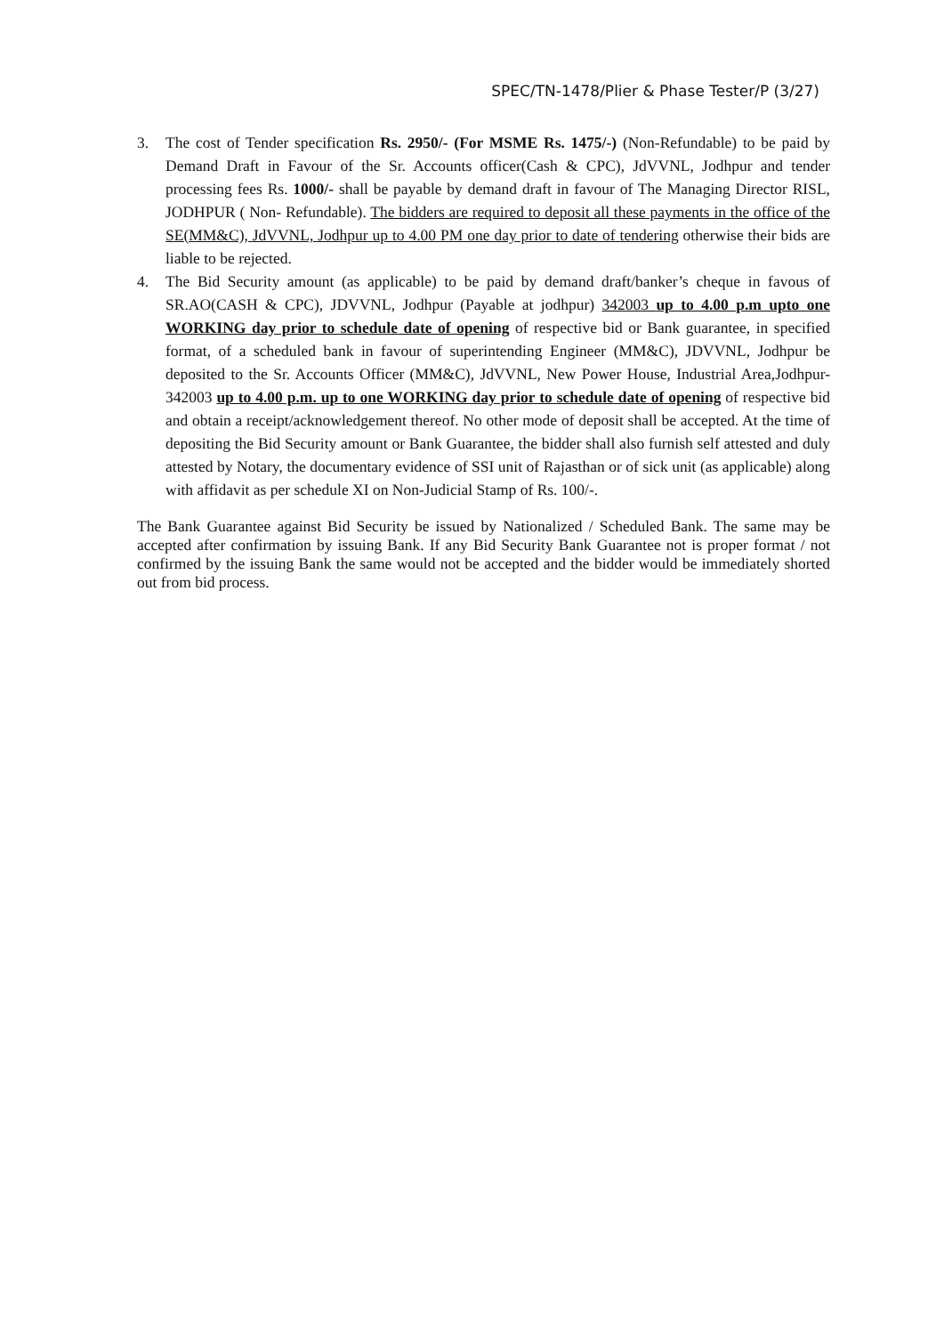SPEC/TN-1478/Plier & Phase Tester/P (3/27)
3. The cost of Tender specification Rs. 2950/- (For MSME Rs. 1475/-) (Non-Refundable) to be paid by Demand Draft in Favour of the Sr. Accounts officer(Cash & CPC), JdVVNL, Jodhpur and tender processing fees Rs. 1000/- shall be payable by demand draft in favour of The Managing Director RISL, JODHPUR ( Non- Refundable). The bidders are required to deposit all these payments in the office of the SE(MM&C), JdVVNL, Jodhpur up to 4.00 PM one day prior to date of tendering otherwise their bids are liable to be rejected.
4. The Bid Security amount (as applicable) to be paid by demand draft/banker’s cheque in favous of SR.AO(CASH & CPC), JDVVNL, Jodhpur (Payable at jodhpur) 342003 up to 4.00 p.m upto one WORKING day prior to schedule date of opening of respective bid or Bank guarantee, in specified format, of a scheduled bank in favour of superintending Engineer (MM&C), JDVVNL, Jodhpur be deposited to the Sr. Accounts Officer (MM&C), JdVVNL, New Power House, Industrial Area,Jodhpur-342003 up to 4.00 p.m. up to one WORKING day prior to schedule date of opening of respective bid and obtain a receipt/acknowledgement thereof. No other mode of deposit shall be accepted. At the time of depositing the Bid Security amount or Bank Guarantee, the bidder shall also furnish self attested and duly attested by Notary, the documentary evidence of SSI unit of Rajasthan or of sick unit (as applicable) along with affidavit as per schedule XI on Non-Judicial Stamp of Rs. 100/-.
The Bank Guarantee against Bid Security be issued by Nationalized / Scheduled Bank. The same may be accepted after confirmation by issuing Bank. If any Bid Security Bank Guarantee not is proper format / not confirmed by the issuing Bank the same would not be accepted and the bidder would be immediately shorted out from bid process.